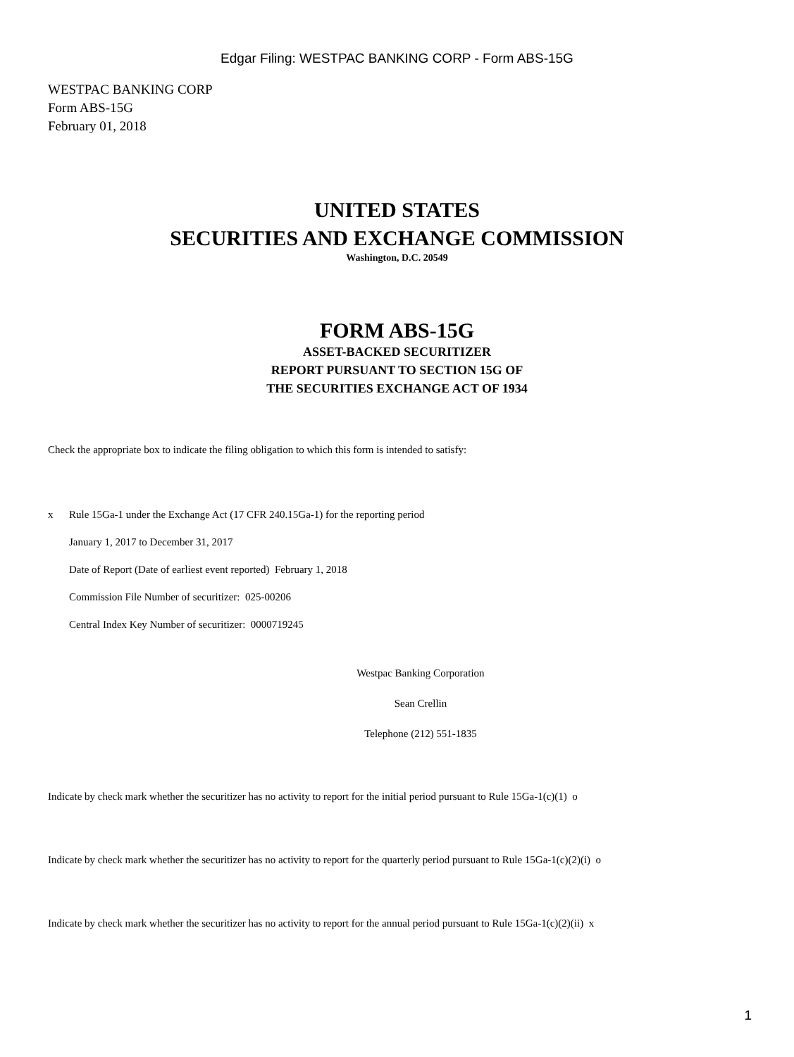Edgar Filing: WESTPAC BANKING CORP - Form ABS-15G
WESTPAC BANKING CORP
Form ABS-15G
February 01, 2018
UNITED STATES
SECURITIES AND EXCHANGE COMMISSION
Washington, D.C. 20549
FORM ABS-15G
ASSET-BACKED SECURITIZER
REPORT PURSUANT TO SECTION 15G OF
THE SECURITIES EXCHANGE ACT OF 1934
Check the appropriate box to indicate the filing obligation to which this form is intended to satisfy:
x Rule 15Ga-1 under the Exchange Act (17 CFR 240.15Ga-1) for the reporting period
January 1, 2017 to December 31, 2017
Date of Report (Date of earliest event reported) February 1, 2018
Commission File Number of securitizer: 025-00206
Central Index Key Number of securitizer: 0000719245
Westpac Banking Corporation
Sean Crellin
Telephone (212) 551-1835
Indicate by check mark whether the securitizer has no activity to report for the initial period pursuant to Rule 15Ga-1(c)(1) o
Indicate by check mark whether the securitizer has no activity to report for the quarterly period pursuant to Rule 15Ga-1(c)(2)(i) o
Indicate by check mark whether the securitizer has no activity to report for the annual period pursuant to Rule 15Ga-1(c)(2)(ii) x
1